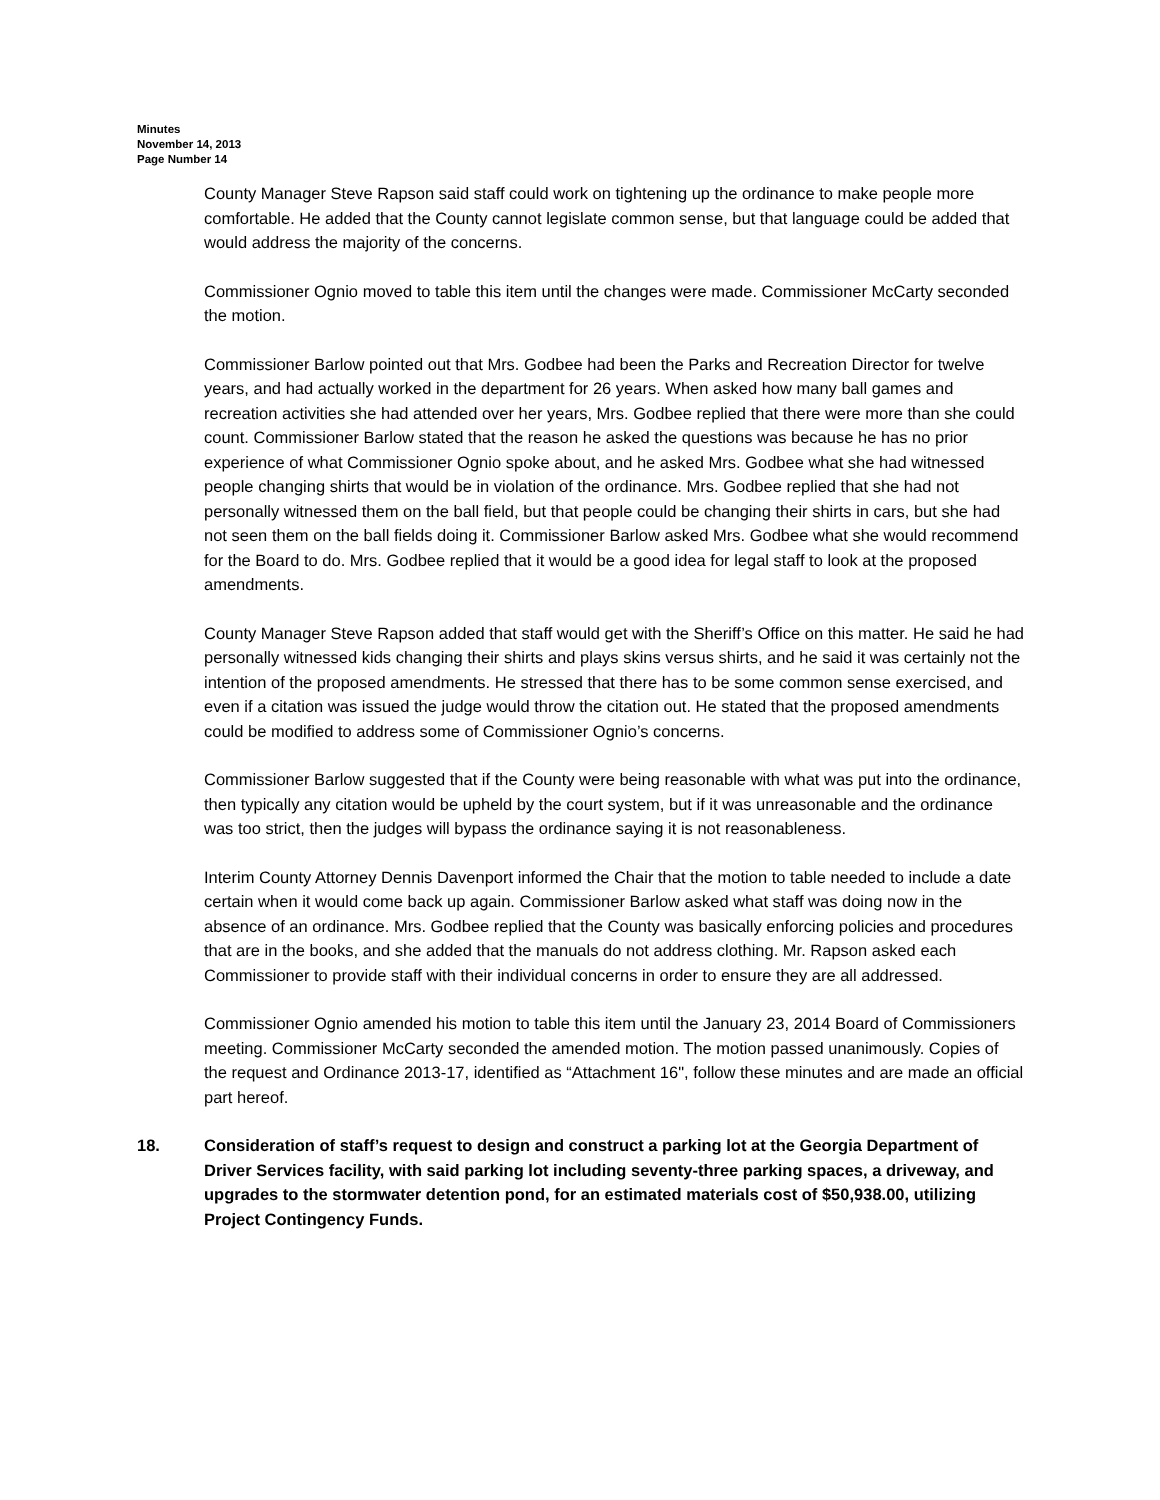Minutes
November 14, 2013
Page Number 14
County Manager Steve Rapson said staff could work on tightening up the ordinance to make people more comfortable. He added that the County cannot legislate common sense, but that language could be added that would address the majority of the concerns.
Commissioner Ognio moved to table this item until the changes were made. Commissioner McCarty seconded the motion.
Commissioner Barlow pointed out that Mrs. Godbee had been the Parks and Recreation Director for twelve years, and had actually worked in the department for 26 years. When asked how many ball games and recreation activities she had attended over her years, Mrs. Godbee replied that there were more than she could count. Commissioner Barlow stated that the reason he asked the questions was because he has no prior experience of what Commissioner Ognio spoke about, and he asked Mrs. Godbee what she had witnessed people changing shirts that would be in violation of the ordinance. Mrs. Godbee replied that she had not personally witnessed them on the ball field, but that people could be changing their shirts in cars, but she had not seen them on the ball fields doing it. Commissioner Barlow asked Mrs. Godbee what she would recommend for the Board to do. Mrs. Godbee replied that it would be a good idea for legal staff to look at the proposed amendments.
County Manager Steve Rapson added that staff would get with the Sheriff’s Office on this matter. He said he had personally witnessed kids changing their shirts and plays skins versus shirts, and he said it was certainly not the intention of the proposed amendments. He stressed that there has to be some common sense exercised, and even if a citation was issued the judge would throw the citation out. He stated that the proposed amendments could be modified to address some of Commissioner Ognio’s concerns.
Commissioner Barlow suggested that if the County were being reasonable with what was put into the ordinance, then typically any citation would be upheld by the court system, but if it was unreasonable and the ordinance was too strict, then the judges will bypass the ordinance saying it is not reasonableness.
Interim County Attorney Dennis Davenport informed the Chair that the motion to table needed to include a date certain when it would come back up again. Commissioner Barlow asked what staff was doing now in the absence of an ordinance. Mrs. Godbee replied that the County was basically enforcing policies and procedures that are in the books, and she added that the manuals do not address clothing. Mr. Rapson asked each Commissioner to provide staff with their individual concerns in order to ensure they are all addressed.
Commissioner Ognio amended his motion to table this item until the January 23, 2014 Board of Commissioners meeting. Commissioner McCarty seconded the amended motion. The motion passed unanimously. Copies of the request and Ordinance 2013-17, identified as “Attachment 16", follow these minutes and are made an official part hereof.
18. Consideration of staff’s request to design and construct a parking lot at the Georgia Department of Driver Services facility, with said parking lot including seventy-three parking spaces, a driveway, and upgrades to the stormwater detention pond, for an estimated materials cost of $50,938.00, utilizing Project Contingency Funds.